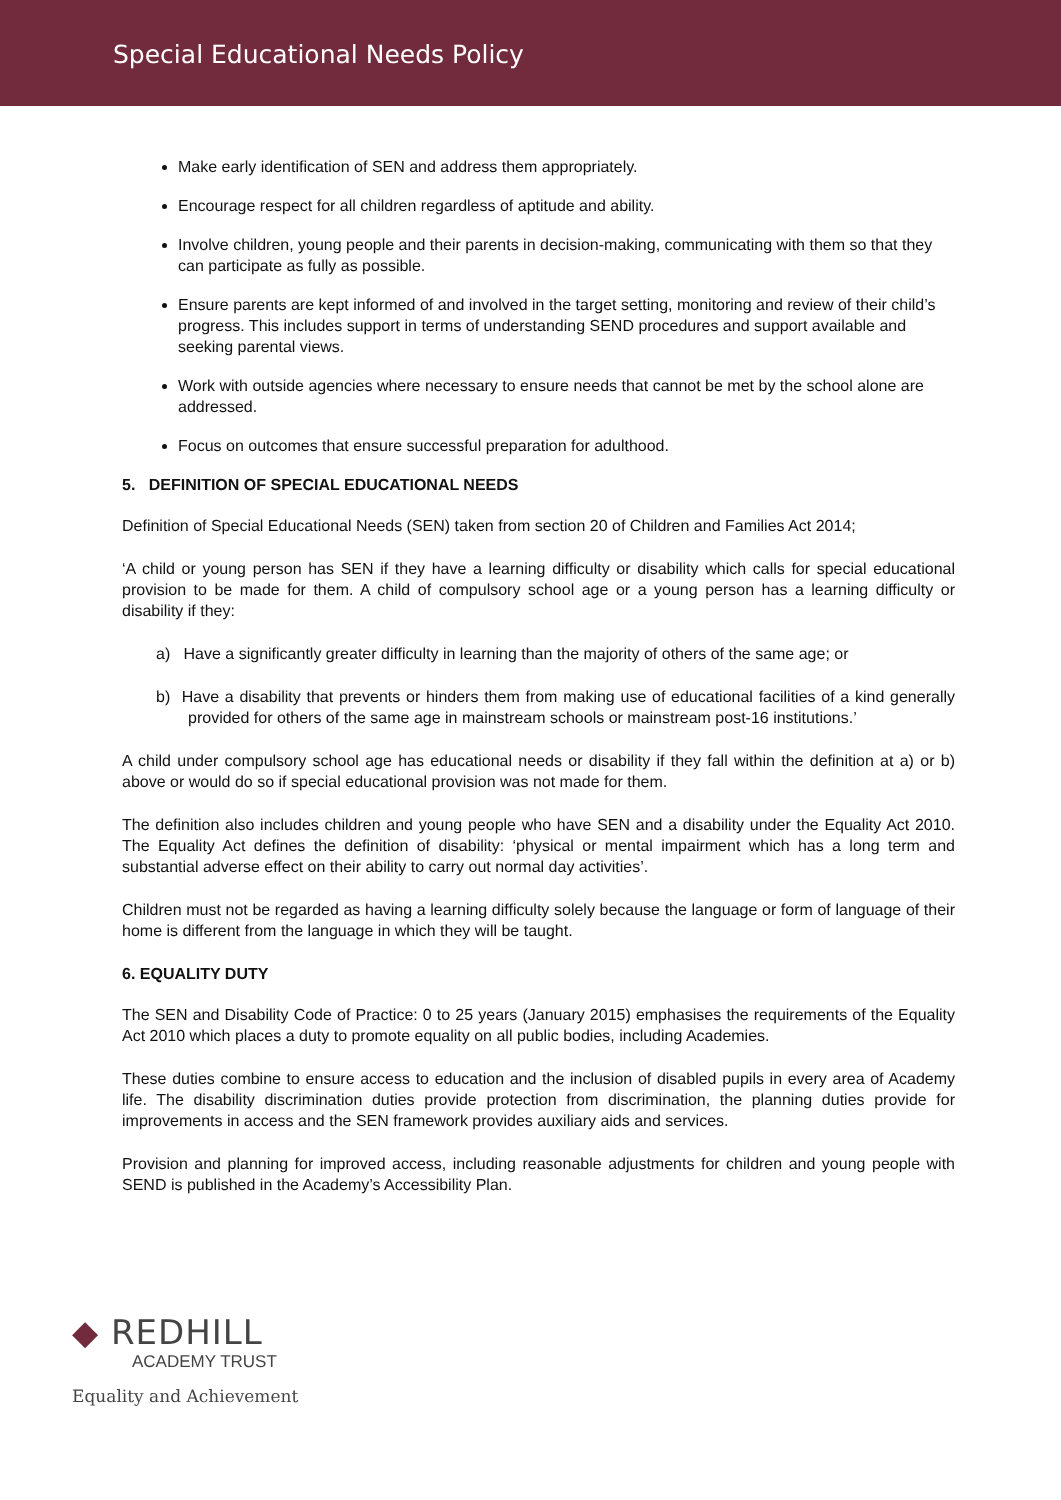Special Educational Needs Policy
Make early identification of SEN and address them appropriately.
Encourage respect for all children regardless of aptitude and ability.
Involve children, young people and their parents in decision-making, communicating with them so that they can participate as fully as possible.
Ensure parents are kept informed of and involved in the target setting, monitoring and review of their child’s progress. This includes support in terms of understanding SEND procedures and support available and seeking parental views.
Work with outside agencies where necessary to ensure needs that cannot be met by the school alone are addressed.
Focus on outcomes that ensure successful preparation for adulthood.
5. DEFINITION OF SPECIAL EDUCATIONAL NEEDS
Definition of Special Educational Needs (SEN) taken from section 20 of Children and Families Act 2014;
‘A child or young person has SEN if they have a learning difficulty or disability which calls for special educational provision to be made for them. A child of compulsory school age or a young person has a learning difficulty or disability if they:
a) Have a significantly greater difficulty in learning than the majority of others of the same age; or
b) Have a disability that prevents or hinders them from making use of educational facilities of a kind generally provided for others of the same age in mainstream schools or mainstream post-16 institutions.’
A child under compulsory school age has educational needs or disability if they fall within the definition at a) or b) above or would do so if special educational provision was not made for them.
The definition also includes children and young people who have SEN and a disability under the Equality Act 2010. The Equality Act defines the definition of disability: ‘physical or mental impairment which has a long term and substantial adverse effect on their ability to carry out normal day activities’.
Children must not be regarded as having a learning difficulty solely because the language or form of language of their home is different from the language in which they will be taught.
6. EQUALITY DUTY
The SEN and Disability Code of Practice: 0 to 25 years (January 2015) emphasises the requirements of the Equality Act 2010 which places a duty to promote equality on all public bodies, including Academies.
These duties combine to ensure access to education and the inclusion of disabled pupils in every area of Academy life. The disability discrimination duties provide protection from discrimination, the planning duties provide for improvements in access and the SEN framework provides auxiliary aids and services.
Provision and planning for improved access, including reasonable adjustments for children and young people with SEND is published in the Academy’s Accessibility Plan.
◆ REDHILL
ACADEMY TRUST
Equality and Achievement